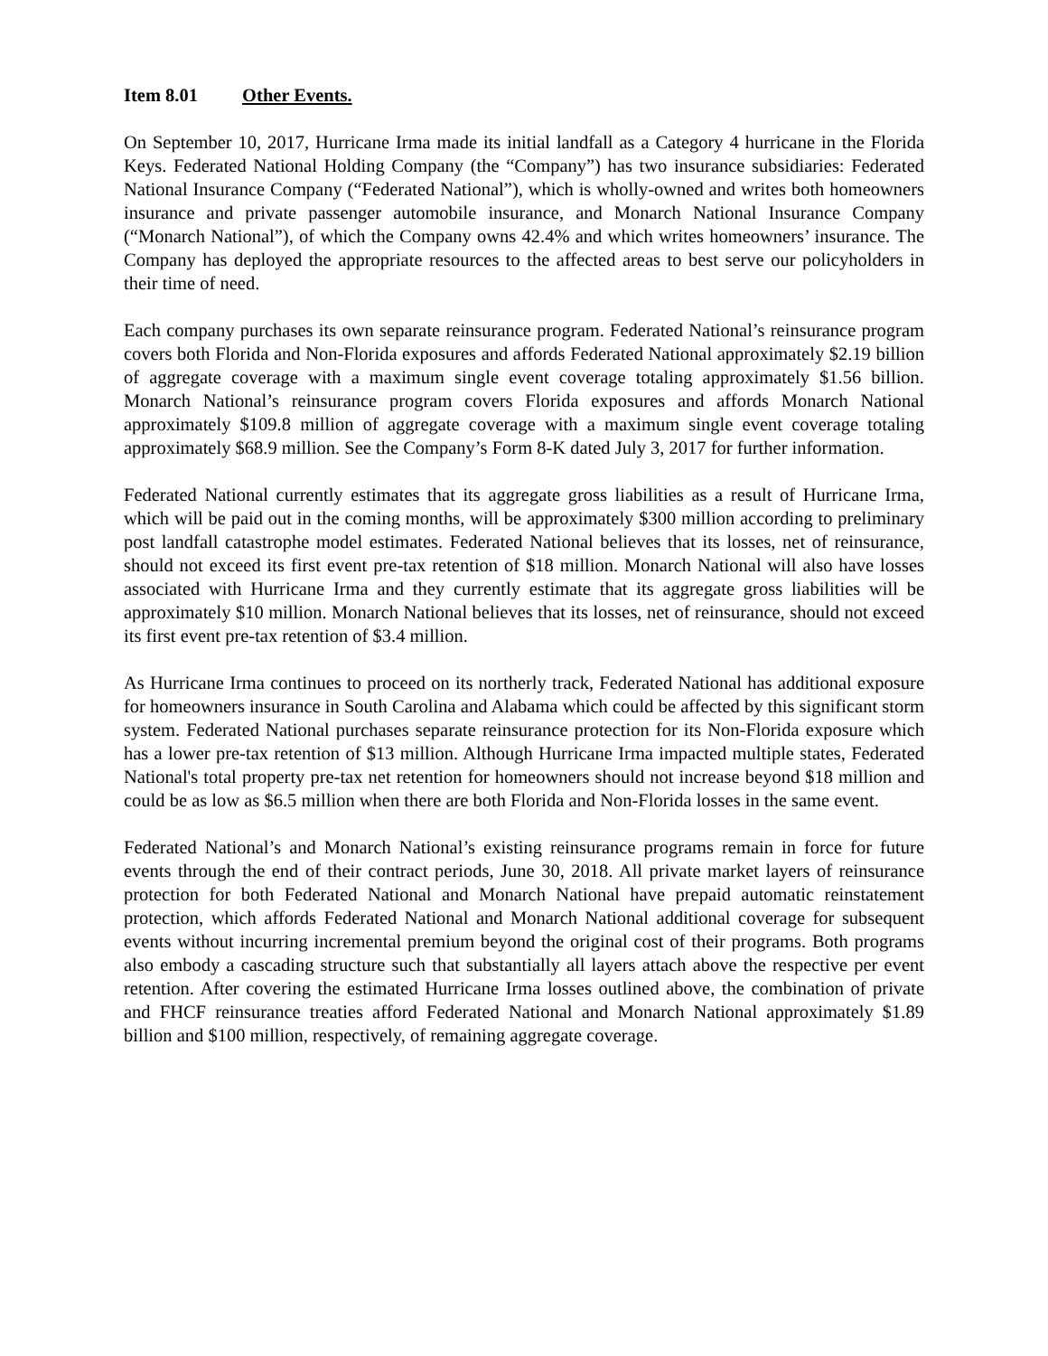Item 8.01 Other Events.
On September 10, 2017, Hurricane Irma made its initial landfall as a Category 4 hurricane in the Florida Keys. Federated National Holding Company (the “Company”) has two insurance subsidiaries: Federated National Insurance Company (“Federated National”), which is wholly-owned and writes both homeowners insurance and private passenger automobile insurance, and Monarch National Insurance Company (“Monarch National”), of which the Company owns 42.4% and which writes homeowners’ insurance. The Company has deployed the appropriate resources to the affected areas to best serve our policyholders in their time of need.
Each company purchases its own separate reinsurance program. Federated National’s reinsurance program covers both Florida and Non-Florida exposures and affords Federated National approximately $2.19 billion of aggregate coverage with a maximum single event coverage totaling approximately $1.56 billion. Monarch National’s reinsurance program covers Florida exposures and affords Monarch National approximately $109.8 million of aggregate coverage with a maximum single event coverage totaling approximately $68.9 million. See the Company’s Form 8-K dated July 3, 2017 for further information.
Federated National currently estimates that its aggregate gross liabilities as a result of Hurricane Irma, which will be paid out in the coming months, will be approximately $300 million according to preliminary post landfall catastrophe model estimates. Federated National believes that its losses, net of reinsurance, should not exceed its first event pre-tax retention of $18 million. Monarch National will also have losses associated with Hurricane Irma and they currently estimate that its aggregate gross liabilities will be approximately $10 million. Monarch National believes that its losses, net of reinsurance, should not exceed its first event pre-tax retention of $3.4 million.
As Hurricane Irma continues to proceed on its northerly track, Federated National has additional exposure for homeowners insurance in South Carolina and Alabama which could be affected by this significant storm system. Federated National purchases separate reinsurance protection for its Non-Florida exposure which has a lower pre-tax retention of $13 million. Although Hurricane Irma impacted multiple states, Federated National's total property pre-tax net retention for homeowners should not increase beyond $18 million and could be as low as $6.5 million when there are both Florida and Non-Florida losses in the same event.
Federated National’s and Monarch National’s existing reinsurance programs remain in force for future events through the end of their contract periods, June 30, 2018. All private market layers of reinsurance protection for both Federated National and Monarch National have prepaid automatic reinstatement protection, which affords Federated National and Monarch National additional coverage for subsequent events without incurring incremental premium beyond the original cost of their programs. Both programs also embody a cascading structure such that substantially all layers attach above the respective per event retention. After covering the estimated Hurricane Irma losses outlined above, the combination of private and FHCF reinsurance treaties afford Federated National and Monarch National approximately $1.89 billion and $100 million, respectively, of remaining aggregate coverage.